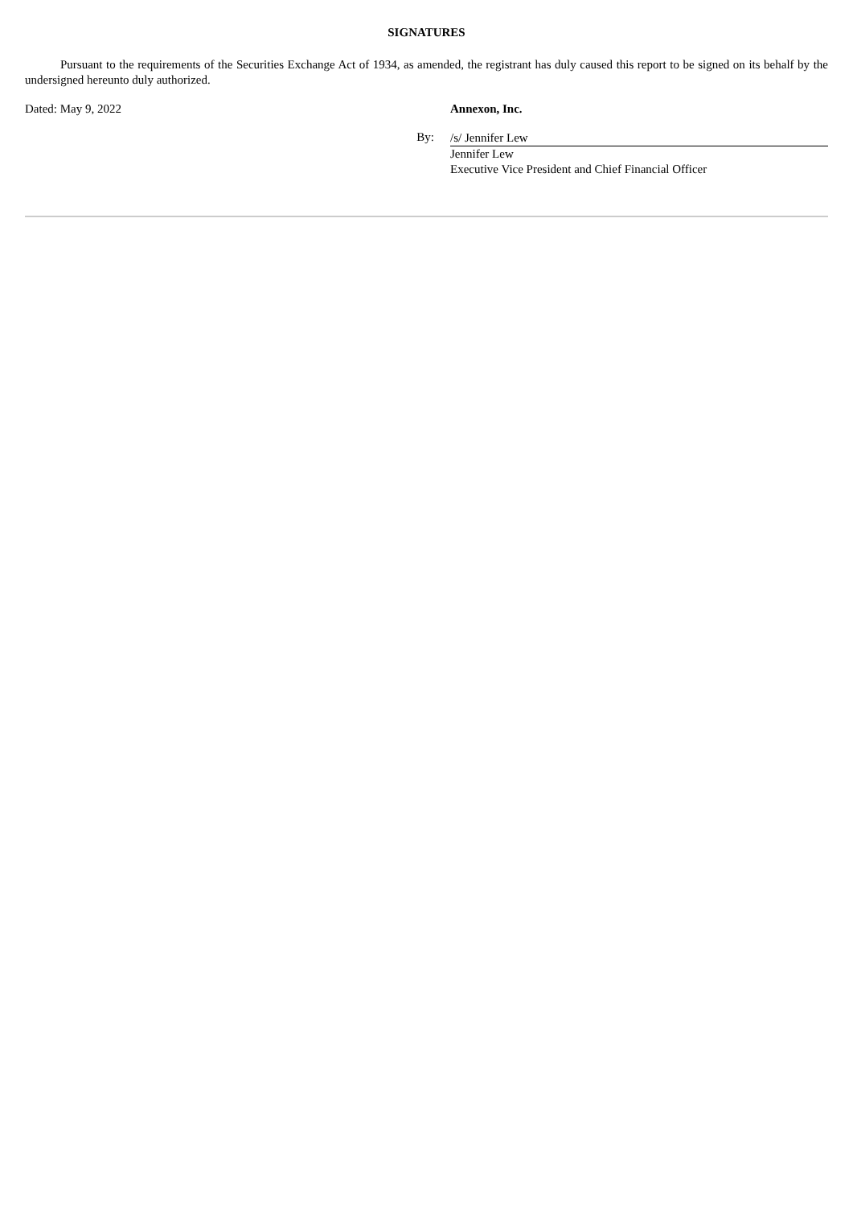SIGNATURES
Pursuant to the requirements of the Securities Exchange Act of 1934, as amended, the registrant has duly caused this report to be signed on its behalf by the undersigned hereunto duly authorized.
Dated: May 9, 2022 Annexon, Inc.
By:
/s/ Jennifer Lew
Jennifer Lew
Executive Vice President and Chief Financial Officer